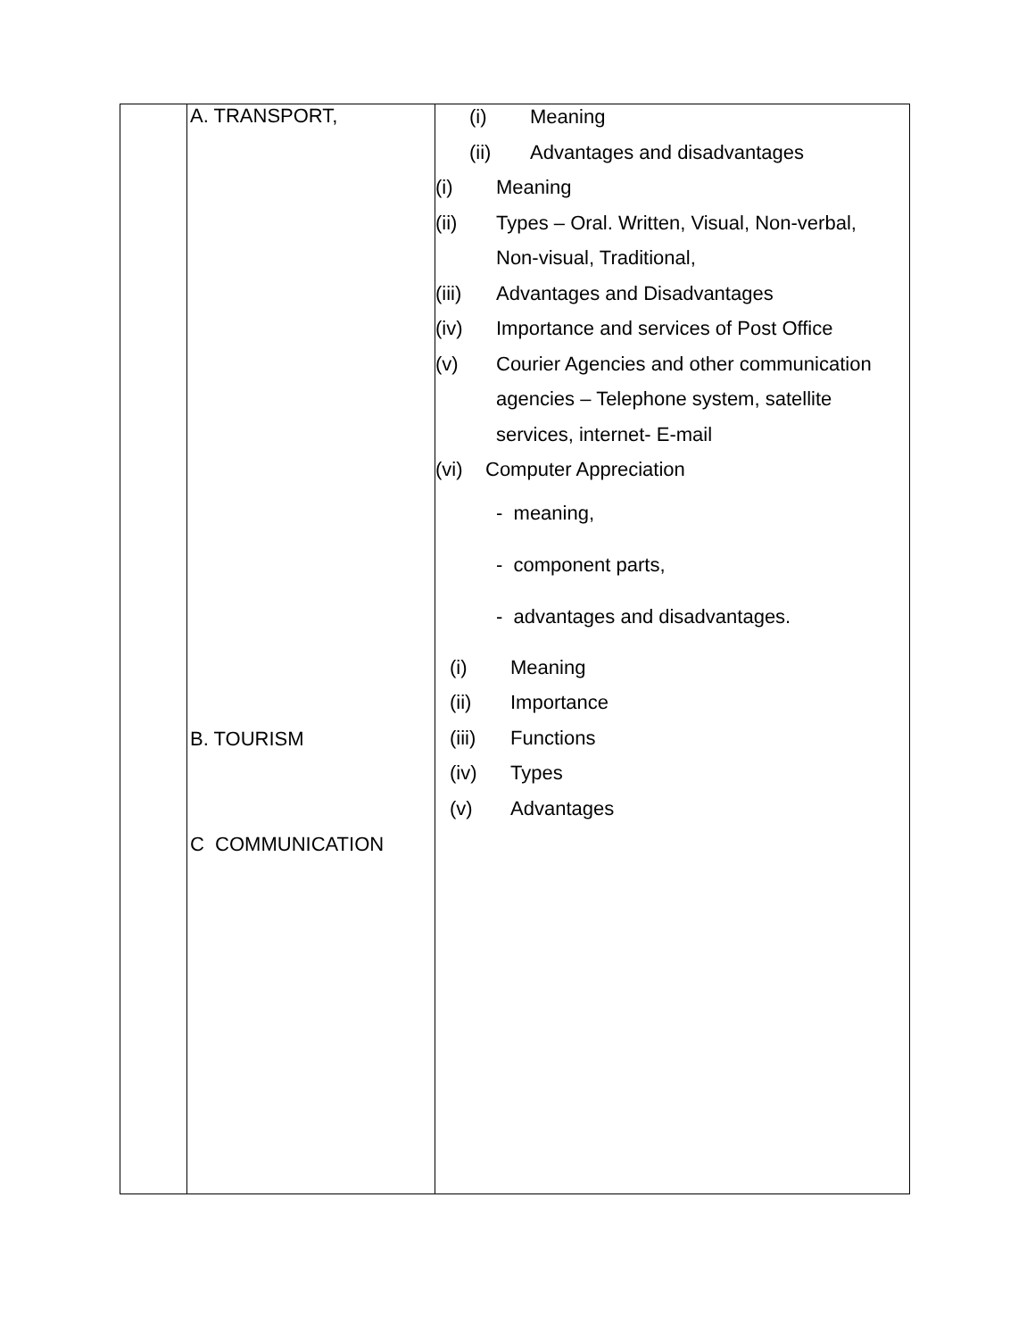| | A. TRANSPORT, B. TOURISM C COMMUNICATION | (i) Meaning (ii) Advantages and disadvantages (i) Meaning (ii) Types – Oral. Written, Visual, Non-verbal, Non-visual, Traditional, (iii) Advantages and Disadvantages (iv) Importance and services of Post Office (v) Courier Agencies and other communication agencies – Telephone system, satellite services, internet- E-mail (vi) Computer Appreciation - meaning, - component parts, - advantages and disadvantages. (i) Meaning (ii) Importance (iii) Functions (iv) Types (v) Advantages |